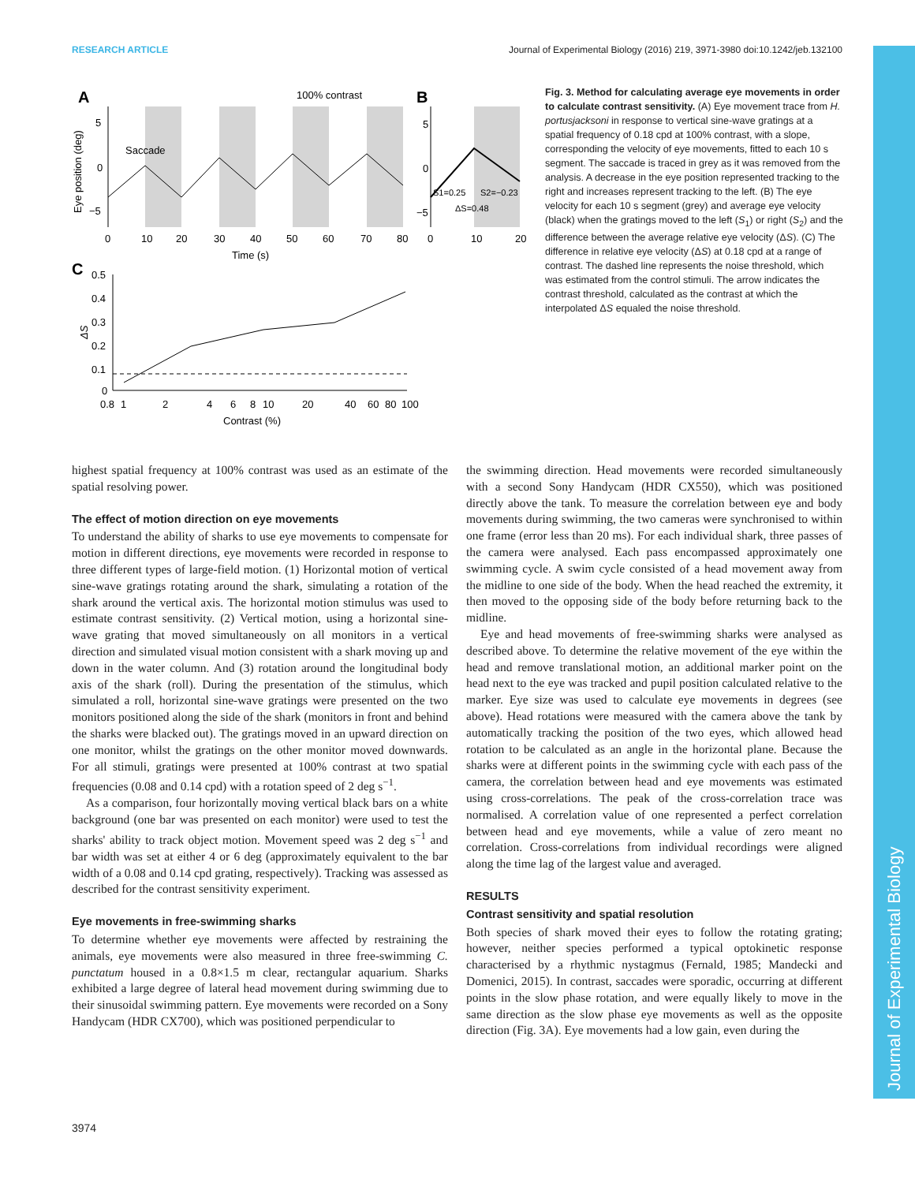RESEARCH ARTICLE Journal of Experimental Biology (2016) 219, 3971-3980 doi:10.1242/jeb.132100
Journal of Experimental Biology
A
100% contrast
B
Saccade
5
0
−5
Eye position (deg)
0
10
20
30
40
50
60
70
80
Time (s)
5
0
−5
0
10
20
S1=0.25
S2=−0.23
ΔS=0.48
C
0.5
0.4
0.3
0.2
0.1
0
ΔS
0.8
1
2
4
6
8
10
20
40
60
80
100
Contrast (%)
Fig. 3. Method for calculating average eye movements in order to calculate contrast sensitivity. (A) Eye movement trace from H. portusjacksoni in response to vertical sine-wave gratings at a spatial frequency of 0.18 cpd at 100% contrast, with a slope, corresponding the velocity of eye movements, fitted to each 10 s segment. The saccade is traced in grey as it was removed from the analysis. A decrease in the eye position represented tracking to the right and increases represent tracking to the left. (B) The eye velocity for each 10 s segment (grey) and average eye velocity (black) when the gratings moved to the left (S<sub>1</sub>) or right (S<sub>2</sub>) and the difference between the average relative eye velocity (ΔS). (C) The difference in relative eye velocity (ΔS) at 0.18 cpd at a range of contrast. The dashed line represents the noise threshold, which was estimated from the control stimuli. The arrow indicates the contrast threshold, calculated as the contrast at which the interpolated ΔS equaled the noise threshold.
highest spatial frequency at 100% contrast was used as an estimate of the spatial resolving power.
The effect of motion direction on eye movements
To understand the ability of sharks to use eye movements to compensate for motion in different directions, eye movements were recorded in response to three different types of large-field motion. (1) Horizontal motion of vertical sine-wave gratings rotating around the shark, simulating a rotation of the shark around the vertical axis. The horizontal motion stimulus was used to estimate contrast sensitivity. (2) Vertical motion, using a horizontal sine-wave grating that moved simultaneously on all monitors in a vertical direction and simulated visual motion consistent with a shark moving up and down in the water column. And (3) rotation around the longitudinal body axis of the shark (roll). During the presentation of the stimulus, which simulated a roll, horizontal sine-wave gratings were presented on the two monitors positioned along the side of the shark (monitors in front and behind the sharks were blacked out). The gratings moved in an upward direction on one monitor, whilst the gratings on the other monitor moved downwards. For all stimuli, gratings were presented at 100% contrast at two spatial frequencies (0.08 and 0.14 cpd) with a rotation speed of 2 deg s<sup>−1</sup>.
As a comparison, four horizontally moving vertical black bars on a white background (one bar was presented on each monitor) were used to test the sharks' ability to track object motion. Movement speed was 2 deg s<sup>−1</sup> and bar width was set at either 4 or 6 deg (approximately equivalent to the bar width of a 0.08 and 0.14 cpd grating, respectively). Tracking was assessed as described for the contrast sensitivity experiment.
Eye movements in free-swimming sharks
To determine whether eye movements were affected by restraining the animals, eye movements were also measured in three free-swimming C. punctatum housed in a 0.8×1.5 m clear, rectangular aquarium. Sharks exhibited a large degree of lateral head movement during swimming due to their sinusoidal swimming pattern. Eye movements were recorded on a Sony Handycam (HDR CX700), which was positioned perpendicular to
the swimming direction. Head movements were recorded simultaneously with a second Sony Handycam (HDR CX550), which was positioned directly above the tank. To measure the correlation between eye and body movements during swimming, the two cameras were synchronised to within one frame (error less than 20 ms). For each individual shark, three passes of the camera were analysed. Each pass encompassed approximately one swimming cycle. A swim cycle consisted of a head movement away from the midline to one side of the body. When the head reached the extremity, it then moved to the opposing side of the body before returning back to the midline.
Eye and head movements of free-swimming sharks were analysed as described above. To determine the relative movement of the eye within the head and remove translational motion, an additional marker point on the head next to the eye was tracked and pupil position calculated relative to the marker. Eye size was used to calculate eye movements in degrees (see above). Head rotations were measured with the camera above the tank by automatically tracking the position of the two eyes, which allowed head rotation to be calculated as an angle in the horizontal plane. Because the sharks were at different points in the swimming cycle with each pass of the camera, the correlation between head and eye movements was estimated using cross-correlations. The peak of the cross-correlation trace was normalised. A correlation value of one represented a perfect correlation between head and eye movements, while a value of zero meant no correlation. Cross-correlations from individual recordings were aligned along the time lag of the largest value and averaged.
RESULTS
Contrast sensitivity and spatial resolution
Both species of shark moved their eyes to follow the rotating grating; however, neither species performed a typical optokinetic response characterised by a rhythmic nystagmus (Fernald, 1985; Mandecki and Domenici, 2015). In contrast, saccades were sporadic, occurring at different points in the slow phase rotation, and were equally likely to move in the same direction as the slow phase eye movements as well as the opposite direction (Fig. 3A). Eye movements had a low gain, even during the
3974